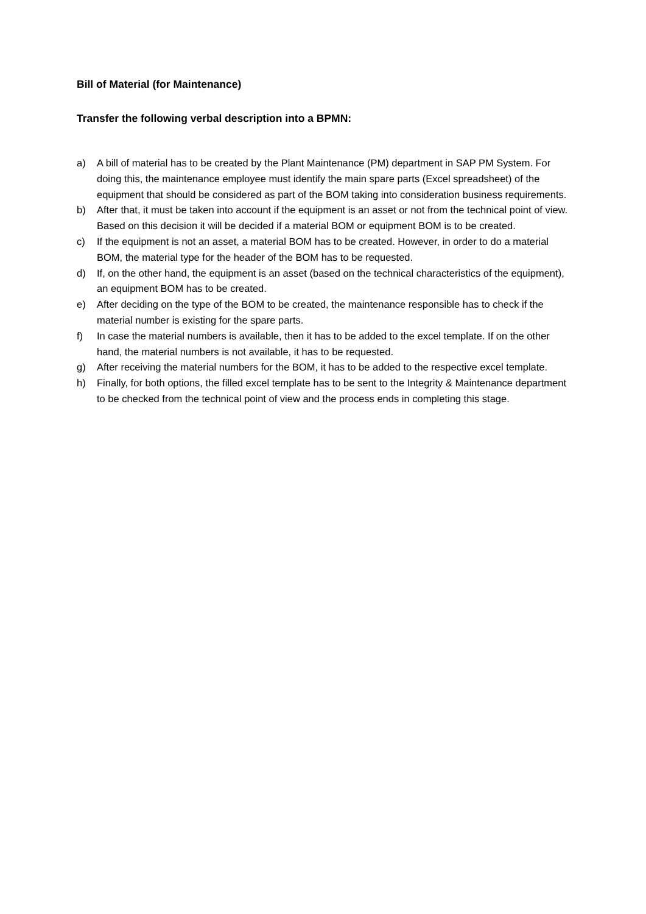Bill of Material (for Maintenance)
Transfer the following verbal description into a BPMN:
a) A bill of material has to be created by the Plant Maintenance (PM) department in SAP PM System. For doing this, the maintenance employee must identify the main spare parts (Excel spreadsheet) of the equipment that should be considered as part of the BOM taking into consideration business requirements.
b) After that, it must be taken into account if the equipment is an asset or not from the technical point of view. Based on this decision it will be decided if a material BOM or equipment BOM is to be created.
c) If the equipment is not an asset, a material BOM has to be created. However, in order to do a material BOM, the material type for the header of the BOM has to be requested.
d) If, on the other hand, the equipment is an asset (based on the technical characteristics of the equipment), an equipment BOM has to be created.
e) After deciding on the type of the BOM to be created, the maintenance responsible has to check if the material number is existing for the spare parts.
f) In case the material numbers is available, then it has to be added to the excel template. If on the other hand, the material numbers is not available, it has to be requested.
g) After receiving the material numbers for the BOM, it has to be added to the respective excel template.
h) Finally, for both options, the filled excel template has to be sent to the Integrity & Maintenance department to be checked from the technical point of view and the process ends in completing this stage.